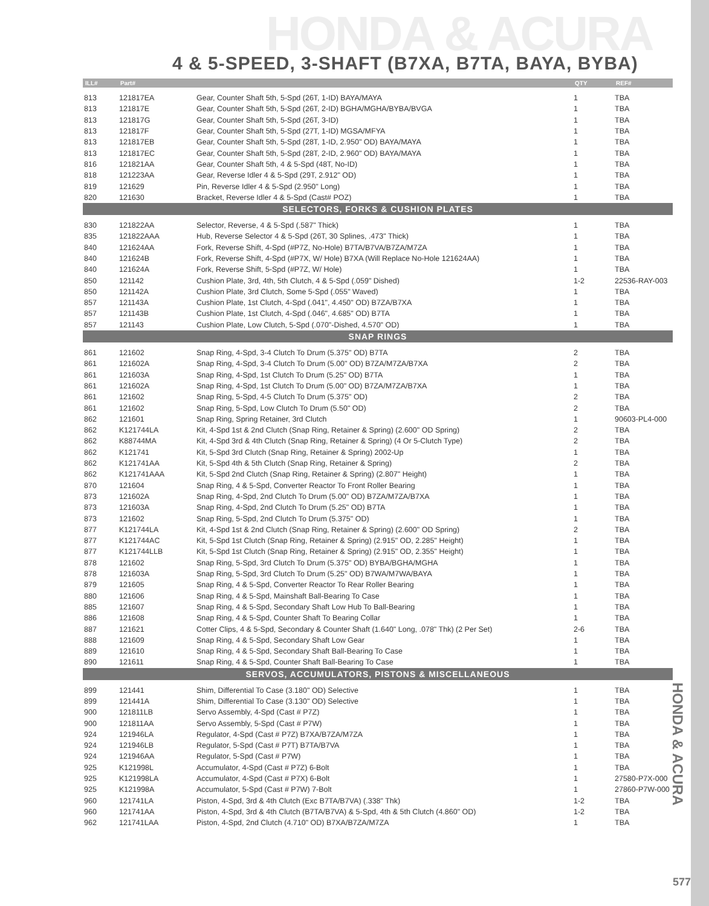HONDA & ACURA
4 & 5-SPEED, 3-SHAFT (B7XA, B7TA, BAYA, BYBA)
| ILL# | Part# | | QTY | REF# |
| --- | --- | --- | --- | --- |
| 813 | 121817EA | Gear, Counter Shaft 5th, 5-Spd (26T, 1-ID) BAYA/MAYA | 1 | TBA |
| 813 | 121817E | Gear, Counter Shaft 5th, 5-Spd (26T, 2-ID) BGHA/MGHA/BYBA/BVGA | 1 | TBA |
| 813 | 121817G | Gear, Counter Shaft 5th, 5-Spd (26T, 3-ID) | 1 | TBA |
| 813 | 121817F | Gear, Counter Shaft 5th, 5-Spd (27T, 1-ID) MGSA/MFYA | 1 | TBA |
| 813 | 121817EB | Gear, Counter Shaft 5th, 5-Spd (28T, 1-ID, 2.950" OD) BAYA/MAYA | 1 | TBA |
| 813 | 121817EC | Gear, Counter Shaft 5th, 5-Spd (28T, 2-ID, 2.960" OD) BAYA/MAYA | 1 | TBA |
| 816 | 121821AA | Gear, Counter Shaft 5th, 4 & 5-Spd (48T, No-ID) | 1 | TBA |
| 818 | 121223AA | Gear, Reverse Idler 4 & 5-Spd (29T, 2.912" OD) | 1 | TBA |
| 819 | 121629 | Pin, Reverse Idler 4 & 5-Spd (2.950" Long) | 1 | TBA |
| 820 | 121630 | Bracket, Reverse Idler 4 & 5-Spd (Cast# POZ) | 1 | TBA |
| SELECTORS, FORKS & CUSHION PLATES | | | | |
| 830 | 121822AA | Selector, Reverse, 4 & 5-Spd (.587" Thick) | 1 | TBA |
| 835 | 121822AAA | Hub, Reverse Selector 4 & 5-Spd (26T, 30 Splines, .473" Thick) | 1 | TBA |
| 840 | 121624AA | Fork, Reverse Shift, 4-Spd (#P7Z, No-Hole) B7TA/B7VA/B7ZA/M7ZA | 1 | TBA |
| 840 | 121624B | Fork, Reverse Shift, 4-Spd (#P7X, W/ Hole) B7XA (Will Replace No-Hole 121624AA) | 1 | TBA |
| 840 | 121624A | Fork, Reverse Shift, 5-Spd (#P7Z, W/ Hole) | 1 | TBA |
| 850 | 121142 | Cushion Plate, 3rd, 4th, 5th Clutch, 4 & 5-Spd (.059" Dished) | 1-2 | 22536-RAY-003 |
| 850 | 121142A | Cushion Plate, 3rd Clutch, Some 5-Spd (.055" Waved) | 1 | TBA |
| 857 | 121143A | Cushion Plate, 1st Clutch, 4-Spd (.041", 4.450" OD) B7ZA/B7XA | 1 | TBA |
| 857 | 121143B | Cushion Plate, 1st Clutch, 4-Spd (.046", 4.685" OD) B7TA | 1 | TBA |
| 857 | 121143 | Cushion Plate, Low Clutch, 5-Spd (.070"-Dished, 4.570" OD) | 1 | TBA |
| SNAP RINGS | | | | |
| 861 | 121602 | Snap Ring, 4-Spd, 3-4 Clutch To Drum (5.375" OD) B7TA | 2 | TBA |
| 861 | 121602A | Snap Ring, 4-Spd, 3-4 Clutch To Drum (5.00" OD) B7ZA/M7ZA/B7XA | 2 | TBA |
| 861 | 121603A | Snap Ring, 4-Spd, 1st Clutch To Drum (5.25" OD) B7TA | 1 | TBA |
| 861 | 121602A | Snap Ring, 4-Spd, 1st Clutch To Drum (5.00" OD) B7ZA/M7ZA/B7XA | 1 | TBA |
| 861 | 121602 | Snap Ring, 5-Spd, 4-5 Clutch To Drum (5.375" OD) | 2 | TBA |
| 861 | 121602 | Snap Ring, 5-Spd, Low Clutch To Drum (5.50" OD) | 2 | TBA |
| 862 | 121601 | Snap Ring, Spring Retainer, 3rd Clutch | 1 | 90603-PL4-000 |
| 862 | K121744LA | Kit, 4-Spd 1st & 2nd Clutch (Snap Ring, Retainer & Spring) (2.600" OD Spring) | 2 | TBA |
| 862 | K88744MA | Kit, 4-Spd 3rd & 4th Clutch (Snap Ring, Retainer & Spring) (4 Or 5-Clutch Type) | 2 | TBA |
| 862 | K121741 | Kit, 5-Spd 3rd Clutch (Snap Ring, Retainer & Spring) 2002-Up | 1 | TBA |
| 862 | K121741AA | Kit, 5-Spd 4th & 5th Clutch (Snap Ring, Retainer & Spring) | 2 | TBA |
| 862 | K121741AAA | Kit, 5-Spd 2nd Clutch (Snap Ring, Retainer & Spring) (2.807" Height) | 1 | TBA |
| 870 | 121604 | Snap Ring, 4 & 5-Spd, Converter Reactor To Front Roller Bearing | 1 | TBA |
| 873 | 121602A | Snap Ring, 4-Spd, 2nd Clutch To Drum (5.00" OD) B7ZA/M7ZA/B7XA | 1 | TBA |
| 873 | 121603A | Snap Ring, 4-Spd, 2nd Clutch To Drum (5.25" OD) B7TA | 1 | TBA |
| 873 | 121602 | Snap Ring, 5-Spd, 2nd Clutch To Drum (5.375" OD) | 1 | TBA |
| 877 | K121744LA | Kit, 4-Spd 1st & 2nd Clutch (Snap Ring, Retainer & Spring) (2.600" OD Spring) | 2 | TBA |
| 877 | K121744AC | Kit, 5-Spd 1st Clutch (Snap Ring, Retainer & Spring) (2.915" OD, 2.285" Height) | 1 | TBA |
| 877 | K121744LLB | Kit, 5-Spd 1st Clutch (Snap Ring, Retainer & Spring) (2.915" OD, 2.355" Height) | 1 | TBA |
| 878 | 121602 | Snap Ring, 5-Spd, 3rd Clutch To Drum (5.375" OD) BYBA/BGHA/MGHA | 1 | TBA |
| 878 | 121603A | Snap Ring, 5-Spd, 3rd Clutch To Drum (5.25" OD) B7WA/M7WA/BAYA | 1 | TBA |
| 879 | 121605 | Snap Ring, 4 & 5-Spd, Converter Reactor To Rear Roller Bearing | 1 | TBA |
| 880 | 121606 | Snap Ring, 4 & 5-Spd, Mainshaft Ball-Bearing To Case | 1 | TBA |
| 885 | 121607 | Snap Ring, 4 & 5-Spd, Secondary Shaft Low Hub To Ball-Bearing | 1 | TBA |
| 886 | 121608 | Snap Ring, 4 & 5-Spd, Counter Shaft To Bearing Collar | 1 | TBA |
| 887 | 121621 | Cotter Clips, 4 & 5-Spd, Secondary & Counter Shaft (1.640" Long, .078" Thk) (2 Per Set) | 2-6 | TBA |
| 888 | 121609 | Snap Ring, 4 & 5-Spd, Secondary Shaft Low Gear | 1 | TBA |
| 889 | 121610 | Snap Ring, 4 & 5-Spd, Secondary Shaft Ball-Bearing To Case | 1 | TBA |
| 890 | 121611 | Snap Ring, 4 & 5-Spd, Counter Shaft Ball-Bearing To Case | 1 | TBA |
| SERVOS, ACCUMULATORS, PISTONS & MISCELLANEOUS | | | | |
| 899 | 121441 | Shim, Differential To Case (3.180" OD) Selective | 1 | TBA |
| 899 | 121441A | Shim, Differential To Case (3.130" OD) Selective | 1 | TBA |
| 900 | 121811LB | Servo Assembly, 4-Spd (Cast # P7Z) | 1 | TBA |
| 900 | 121811AA | Servo Assembly, 5-Spd (Cast # P7W) | 1 | TBA |
| 924 | 121946LA | Regulator, 4-Spd (Cast # P7Z) B7XA/B7ZA/M7ZA | 1 | TBA |
| 924 | 121946LB | Regulator, 5-Spd (Cast # P7T) B7TA/B7VA | 1 | TBA |
| 924 | 121946AA | Regulator, 5-Spd (Cast # P7W) | 1 | TBA |
| 925 | K121998L | Accumulator, 4-Spd (Cast # P7Z) 6-Bolt | 1 | TBA |
| 925 | K121998LA | Accumulator, 4-Spd (Cast # P7X) 6-Bolt | 1 | 27580-P7X-000 |
| 925 | K121998A | Accumulator, 5-Spd (Cast # P7W) 7-Bolt | 1 | 27860-P7W-000 |
| 960 | 121741LA | Piston, 4-Spd, 3rd & 4th Clutch (Exc B7TA/B7VA) (.338" Thk) | 1-2 | TBA |
| 960 | 121741AA | Piston, 4-Spd, 3rd & 4th Clutch (B7TA/B7VA) & 5-Spd, 4th & 5th Clutch (4.860" OD) | 1-2 | TBA |
| 962 | 121741LAA | Piston, 4-Spd, 2nd Clutch (4.710" OD) B7XA/B7ZA/M7ZA | 1 | TBA |
HONDA & ACURA
577